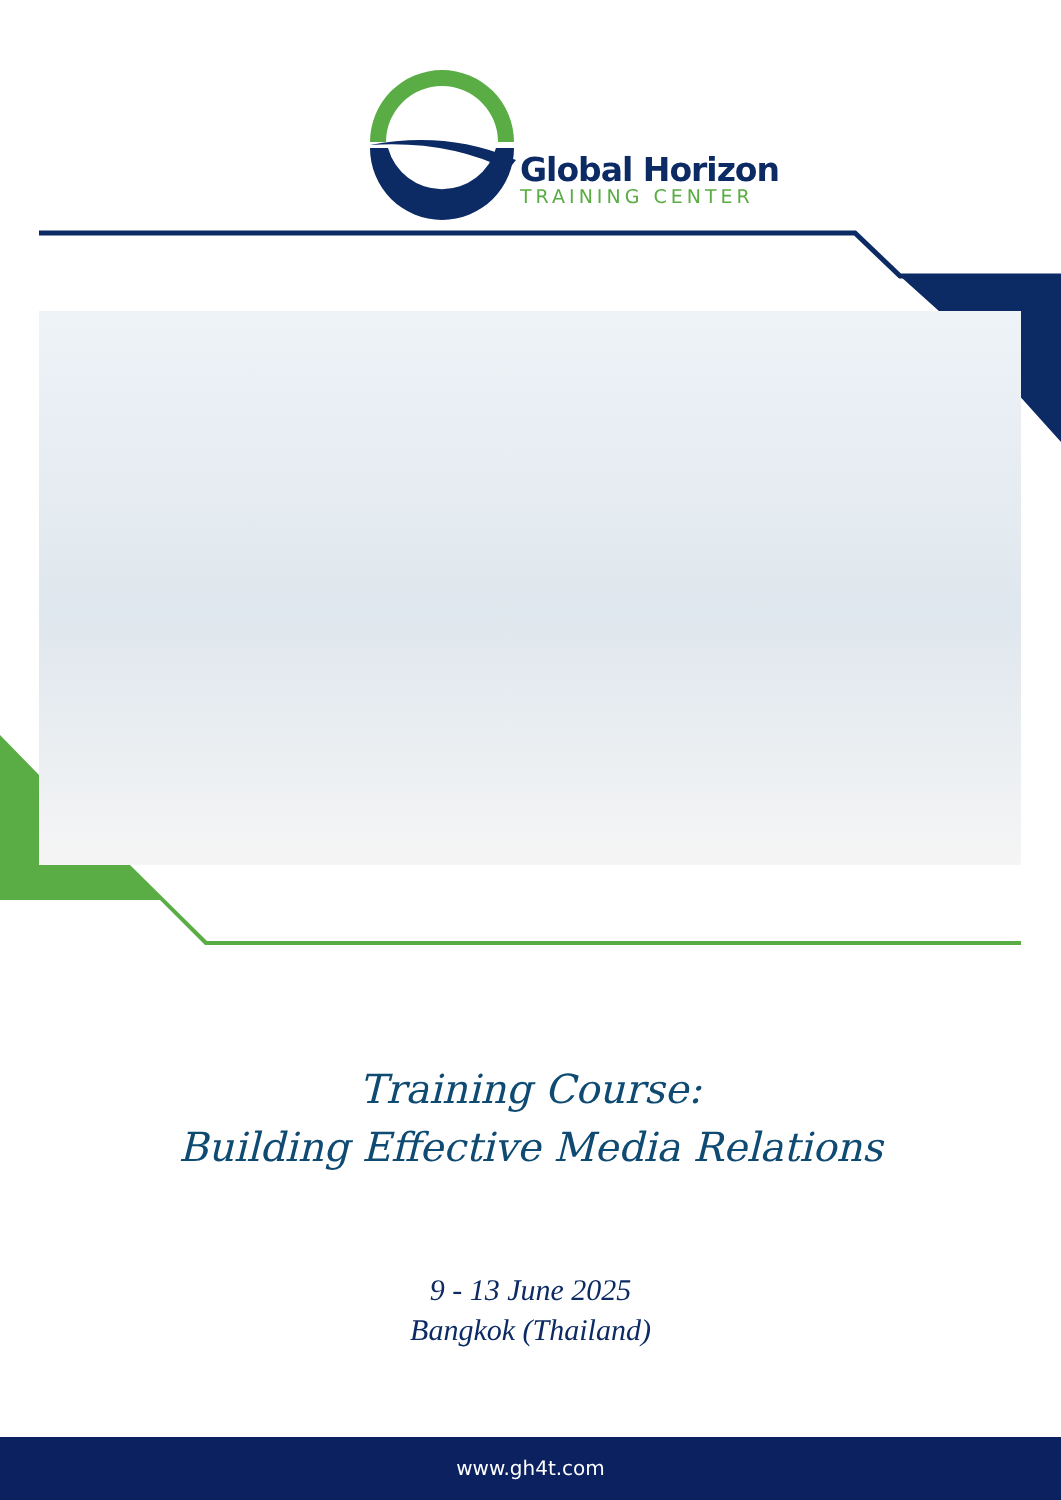Global Horizon
TRAINING CENTER
Training Course:
Building Effective Media Relations
9 - 13 June 2025
Bangkok (Thailand)
www.gh4t.com